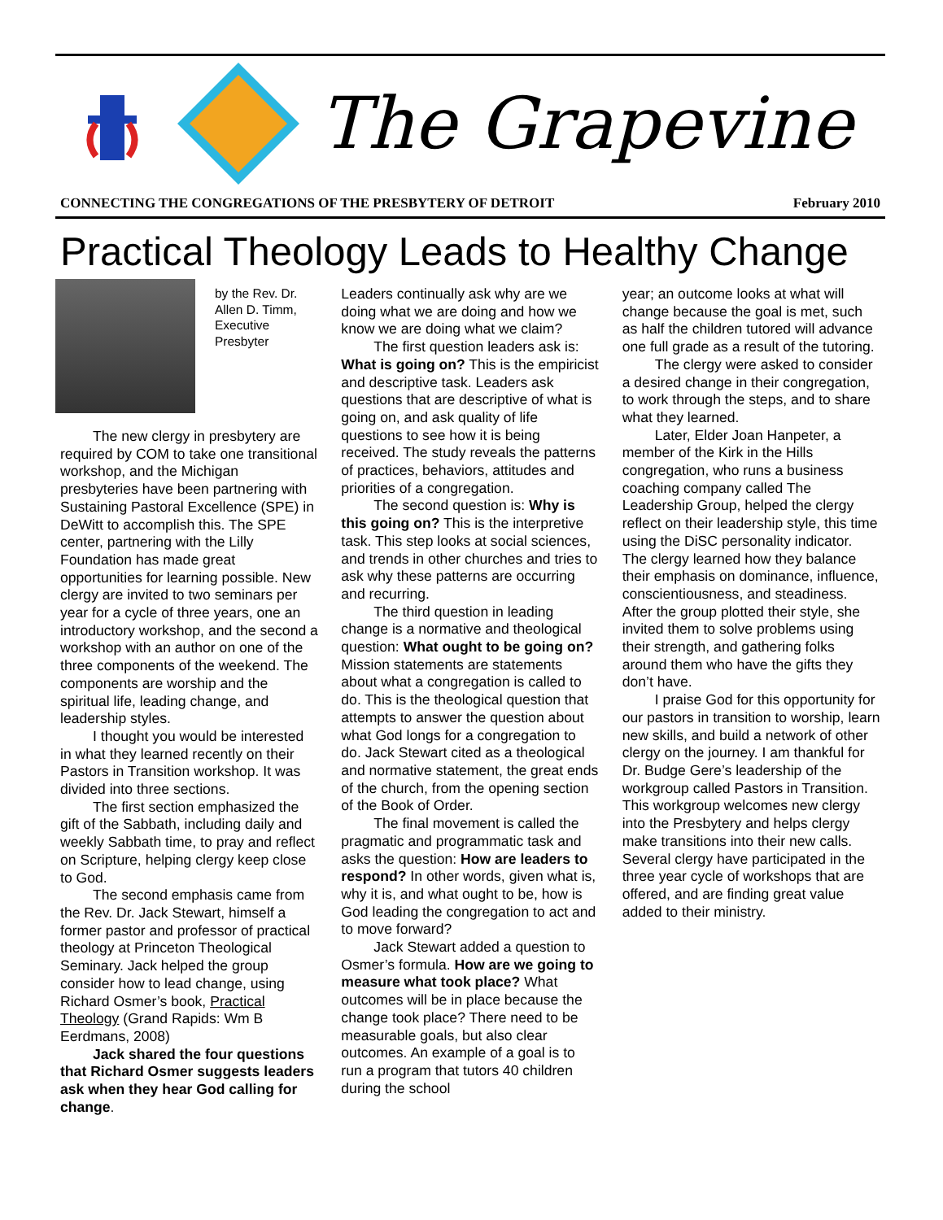The Grapevine
CONNECTING THE CONGREGATIONS OF THE PRESBYTERY OF DETROIT February 2010
Practical Theology Leads to Healthy Change
by the Rev. Dr. Allen D. Timm, Executive Presbyter
The new clergy in presbytery are required by COM to take one transitional workshop, and the Michigan presbyteries have been partnering with Sustaining Pastoral Excellence (SPE) in DeWitt to accomplish this. The SPE center, partnering with the Lilly Foundation has made great opportunities for learning possible. New clergy are invited to two seminars per year for a cycle of three years, one an introductory workshop, and the second a workshop with an author on one of the three components of the weekend. The components are worship and the spiritual life, leading change, and leadership styles.
I thought you would be interested in what they learned recently on their Pastors in Transition workshop. It was divided into three sections.
The first section emphasized the gift of the Sabbath, including daily and weekly Sabbath time, to pray and reflect on Scripture, helping clergy keep close to God.
The second emphasis came from the Rev. Dr. Jack Stewart, himself a former pastor and professor of practical theology at Princeton Theological Seminary. Jack helped the group consider how to lead change, using Richard Osmer’s book, Practical Theology (Grand Rapids: Wm B Eerdmans, 2008)
Jack shared the four questions that Richard Osmer suggests leaders ask when they hear God calling for change.
Leaders continually ask why are we doing what we are doing and how we know we are doing what we claim?
The first question leaders ask is: What is going on? This is the empiricist and descriptive task. Leaders ask questions that are descriptive of what is going on, and ask quality of life questions to see how it is being received. The study reveals the patterns of practices, behaviors, attitudes and priorities of a congregation.
The second question is: Why is this going on? This is the interpretive task. This step looks at social sciences, and trends in other churches and tries to ask why these patterns are occurring and recurring.
The third question in leading change is a normative and theological question: What ought to be going on? Mission statements are statements about what a congregation is called to do. This is the theological question that attempts to answer the question about what God longs for a congregation to do. Jack Stewart cited as a theological and normative statement, the great ends of the church, from the opening section of the Book of Order.
The final movement is called the pragmatic and programmatic task and asks the question: How are leaders to respond? In other words, given what is, why it is, and what ought to be, how is God leading the congregation to act and to move forward?
Jack Stewart added a question to Osmer’s formula. How are we going to measure what took place? What outcomes will be in place because the change took place? There need to be measurable goals, but also clear outcomes. An example of a goal is to run a program that tutors 40 children during the school
year; an outcome looks at what will change because the goal is met, such as half the children tutored will advance one full grade as a result of the tutoring.
The clergy were asked to consider a desired change in their congregation, to work through the steps, and to share what they learned.
Later, Elder Joan Hanpeter, a member of the Kirk in the Hills congregation, who runs a business coaching company called The Leadership Group, helped the clergy reflect on their leadership style, this time using the DiSC personality indicator. The clergy learned how they balance their emphasis on dominance, influence, conscientiousness, and steadiness. After the group plotted their style, she invited them to solve problems using their strength, and gathering folks around them who have the gifts they don’t have.
I praise God for this opportunity for our pastors in transition to worship, learn new skills, and build a network of other clergy on the journey. I am thankful for Dr. Budge Gere’s leadership of the workgroup called Pastors in Transition. This workgroup welcomes new clergy into the Presbytery and helps clergy make transitions into their new calls. Several clergy have participated in the three year cycle of workshops that are offered, and are finding great value added to their ministry.